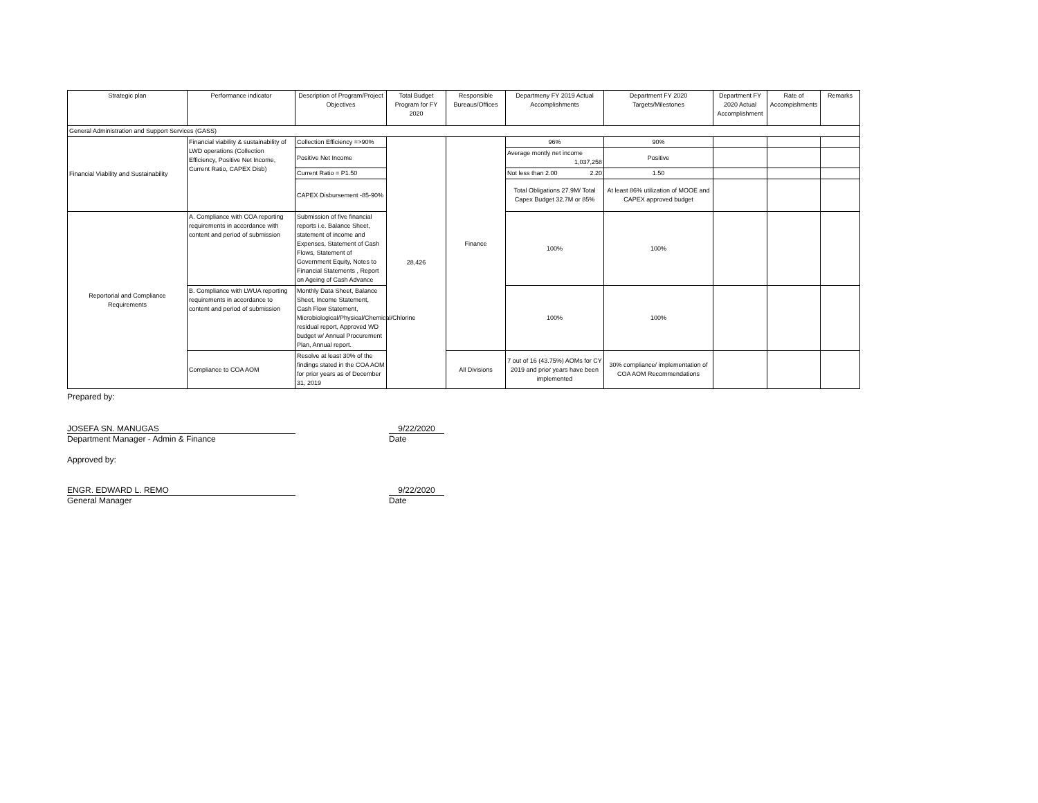| Strategic plan | Performance indicator | Description of Program/Project Objectives | Total Budget Program for FY 2020 | Responsible Bureaus/Offices | Departmeny FY 2019 Actual Accomplishments | Department FY 2020 Targets/Milestones | Department FY 2020 Actual Accomplishment | Rate of Accompishments | Remarks |
| --- | --- | --- | --- | --- | --- | --- | --- | --- | --- |
| General Administration and Support Services (GASS) | | | | | | | | | |
| Financial Viability and Sustainability | Financial viability & sustainability of LWD operations (Collection Efficiency, Positive Net Income, Current Ratio, CAPEX Disb) | Collection Efficiency =>90% | 28,426 | Finance | 96% | 90% | | | |
| | | Positive Net Income | | | Average montly net income 1,037,258 | Positive | | | |
| | | Current Ratio = P1.50 | | | Not less than 2.00 2.20 | 1.50 | | | |
| | | CAPEX Disbursement -85-90% | | | Total Obligations 27.9M/ Total Capex Budget 32.7M or 85% | At least 86% utilization of MOOE and CAPEX approved budget | | | |
| Reportorial and Compliance Requirements | A. Compliance with COA reporting requirements in accordance with content and period of submission | Submission of five financial reports i.e. Balance Sheet, statement of income and Expenses, Statement of Cash Flows, Statement of Government Equity, Notes to Financial Statements , Report on Ageing of Cash Advance | | | 100% | 100% | | | |
| | B. Compliance with LWUA reporting requirements in accordance to content and period of submission | Monthly Data Sheet, Balance Sheet, Income Statement, Cash Flow Statement, Microbiological/Physical/Chemical/Chlorine residual report, Approved WD budget w/ Annual Procurement Plan, Annual report. | | | 100% | 100% | | | |
| | Compliance to COA AOM | Resolve at least 30% of the findings stated in the COA AOM for prior years as of December 31, 2019 | | All Divisions | 7 out of 16 (43.75%) AOMs for CY 2019 and prior years have been implemented | 30% compliance/ implementation of COA AOM Recommendations | | | |
Prepared by:
JOSEFA SN. MANUGAS 9/22/2020
Department Manager - Admin & Finance Date
Approved by:
ENGR. EDWARD L. REMO 9/22/2020
General Manager Date